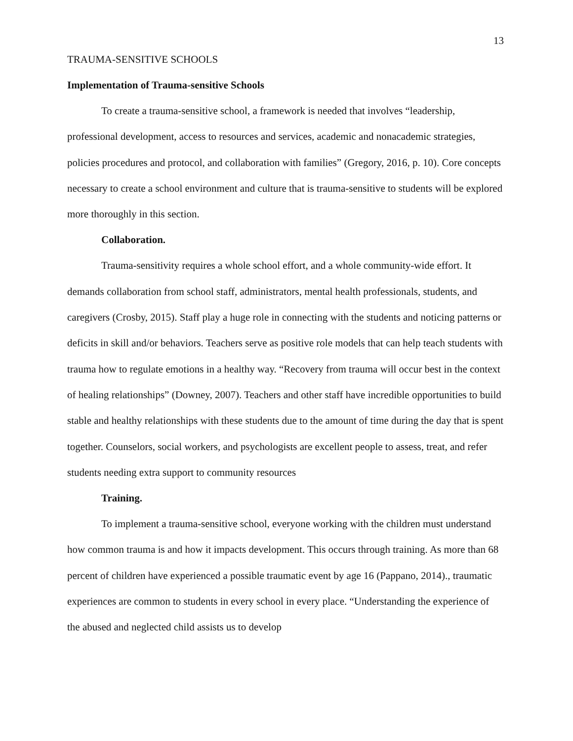13
TRAUMA-SENSITIVE SCHOOLS
Implementation of Trauma-sensitive Schools
To create a trauma-sensitive school, a framework is needed that involves “leadership, professional development, access to resources and services, academic and nonacademic strategies, policies procedures and protocol, and collaboration with families” (Gregory, 2016, p. 10). Core concepts necessary to create a school environment and culture that is trauma-sensitive to students will be explored more thoroughly in this section.
Collaboration.
Trauma-sensitivity requires a whole school effort, and a whole community-wide effort. It demands collaboration from school staff, administrators, mental health professionals, students, and caregivers (Crosby, 2015). Staff play a huge role in connecting with the students and noticing patterns or deficits in skill and/or behaviors. Teachers serve as positive role models that can help teach students with trauma how to regulate emotions in a healthy way. “Recovery from trauma will occur best in the context of healing relationships” (Downey, 2007). Teachers and other staff have incredible opportunities to build stable and healthy relationships with these students due to the amount of time during the day that is spent together. Counselors, social workers, and psychologists are excellent people to assess, treat, and refer students needing extra support to community resources
Training.
To implement a trauma-sensitive school, everyone working with the children must understand how common trauma is and how it impacts development. This occurs through training. As more than 68 percent of children have experienced a possible traumatic event by age 16 (Pappano, 2014)., traumatic experiences are common to students in every school in every place. “Understanding the experience of the abused and neglected child assists us to develop